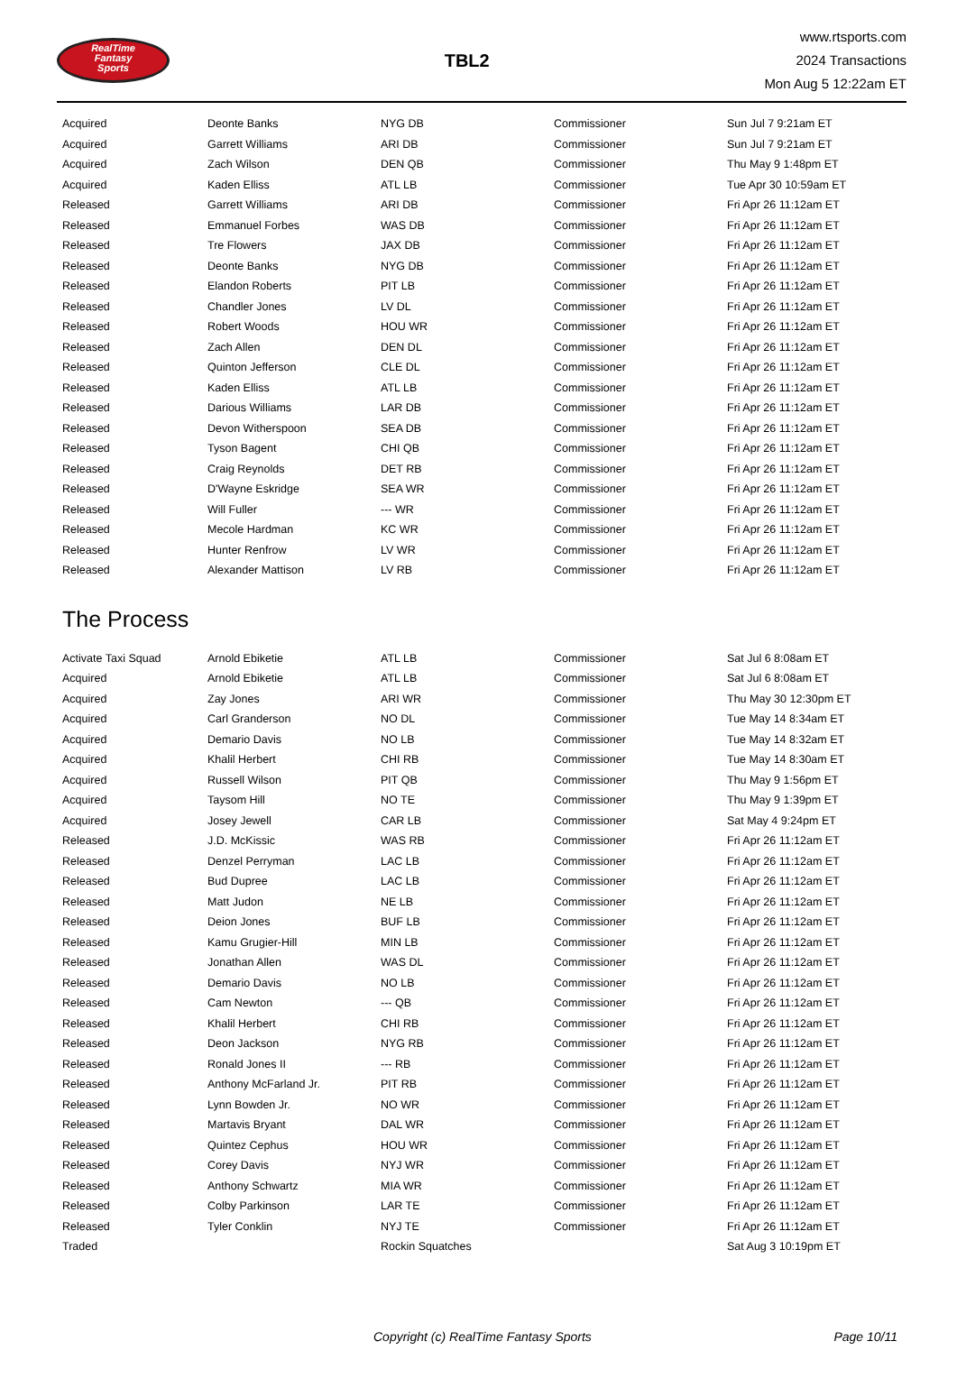RealTime
Fantasy
Sports
TBL2
www.rtsports.com
2024 Transactions
Mon Aug 5 12:22am ET
| Acquired | Deonte Banks | NYG DB | Commissioner | Sun Jul 7 9:21am ET |
| Acquired | Garrett Williams | ARI DB | Commissioner | Sun Jul 7 9:21am ET |
| Acquired | Zach Wilson | DEN QB | Commissioner | Thu May 9 1:48pm ET |
| Acquired | Kaden Elliss | ATL LB | Commissioner | Tue Apr 30 10:59am ET |
| Released | Garrett Williams | ARI DB | Commissioner | Fri Apr 26 11:12am ET |
| Released | Emmanuel Forbes | WAS DB | Commissioner | Fri Apr 26 11:12am ET |
| Released | Tre Flowers | JAX DB | Commissioner | Fri Apr 26 11:12am ET |
| Released | Deonte Banks | NYG DB | Commissioner | Fri Apr 26 11:12am ET |
| Released | Elandon Roberts | PIT LB | Commissioner | Fri Apr 26 11:12am ET |
| Released | Chandler Jones | LV DL | Commissioner | Fri Apr 26 11:12am ET |
| Released | Robert Woods | HOU WR | Commissioner | Fri Apr 26 11:12am ET |
| Released | Zach Allen | DEN DL | Commissioner | Fri Apr 26 11:12am ET |
| Released | Quinton Jefferson | CLE DL | Commissioner | Fri Apr 26 11:12am ET |
| Released | Kaden Elliss | ATL LB | Commissioner | Fri Apr 26 11:12am ET |
| Released | Darious Williams | LAR DB | Commissioner | Fri Apr 26 11:12am ET |
| Released | Devon Witherspoon | SEA DB | Commissioner | Fri Apr 26 11:12am ET |
| Released | Tyson Bagent | CHI QB | Commissioner | Fri Apr 26 11:12am ET |
| Released | Craig Reynolds | DET RB | Commissioner | Fri Apr 26 11:12am ET |
| Released | D'Wayne Eskridge | SEA WR | Commissioner | Fri Apr 26 11:12am ET |
| Released | Will Fuller | --- WR | Commissioner | Fri Apr 26 11:12am ET |
| Released | Mecole Hardman | KC WR | Commissioner | Fri Apr 26 11:12am ET |
| Released | Hunter Renfrow | LV WR | Commissioner | Fri Apr 26 11:12am ET |
| Released | Alexander Mattison | LV RB | Commissioner | Fri Apr 26 11:12am ET |
The Process
| Activate Taxi Squad | Arnold Ebiketie | ATL LB | Commissioner | Sat Jul 6 8:08am ET |
| Acquired | Arnold Ebiketie | ATL LB | Commissioner | Sat Jul 6 8:08am ET |
| Acquired | Zay Jones | ARI WR | Commissioner | Thu May 30 12:30pm ET |
| Acquired | Carl Granderson | NO DL | Commissioner | Tue May 14 8:34am ET |
| Acquired | Demario Davis | NO LB | Commissioner | Tue May 14 8:32am ET |
| Acquired | Khalil Herbert | CHI RB | Commissioner | Tue May 14 8:30am ET |
| Acquired | Russell Wilson | PIT QB | Commissioner | Thu May 9 1:56pm ET |
| Acquired | Taysom Hill | NO TE | Commissioner | Thu May 9 1:39pm ET |
| Acquired | Josey Jewell | CAR LB | Commissioner | Sat May 4 9:24pm ET |
| Released | J.D. McKissic | WAS RB | Commissioner | Fri Apr 26 11:12am ET |
| Released | Denzel Perryman | LAC LB | Commissioner | Fri Apr 26 11:12am ET |
| Released | Bud Dupree | LAC LB | Commissioner | Fri Apr 26 11:12am ET |
| Released | Matt Judon | NE LB | Commissioner | Fri Apr 26 11:12am ET |
| Released | Deion Jones | BUF LB | Commissioner | Fri Apr 26 11:12am ET |
| Released | Kamu Grugier-Hill | MIN LB | Commissioner | Fri Apr 26 11:12am ET |
| Released | Jonathan Allen | WAS DL | Commissioner | Fri Apr 26 11:12am ET |
| Released | Demario Davis | NO LB | Commissioner | Fri Apr 26 11:12am ET |
| Released | Cam Newton | --- QB | Commissioner | Fri Apr 26 11:12am ET |
| Released | Khalil Herbert | CHI RB | Commissioner | Fri Apr 26 11:12am ET |
| Released | Deon Jackson | NYG RB | Commissioner | Fri Apr 26 11:12am ET |
| Released | Ronald Jones II | --- RB | Commissioner | Fri Apr 26 11:12am ET |
| Released | Anthony McFarland Jr. | PIT RB | Commissioner | Fri Apr 26 11:12am ET |
| Released | Lynn Bowden Jr. | NO WR | Commissioner | Fri Apr 26 11:12am ET |
| Released | Martavis Bryant | DAL WR | Commissioner | Fri Apr 26 11:12am ET |
| Released | Quintez Cephus | HOU WR | Commissioner | Fri Apr 26 11:12am ET |
| Released | Corey Davis | NYJ WR | Commissioner | Fri Apr 26 11:12am ET |
| Released | Anthony Schwartz | MIA WR | Commissioner | Fri Apr 26 11:12am ET |
| Released | Colby Parkinson | LAR TE | Commissioner | Fri Apr 26 11:12am ET |
| Released | Tyler Conklin | NYJ TE | Commissioner | Fri Apr 26 11:12am ET |
| Traded | | Rockin Squatches | | Sat Aug 3 10:19pm ET |
Copyright (c) RealTime Fantasy Sports Page 10/11